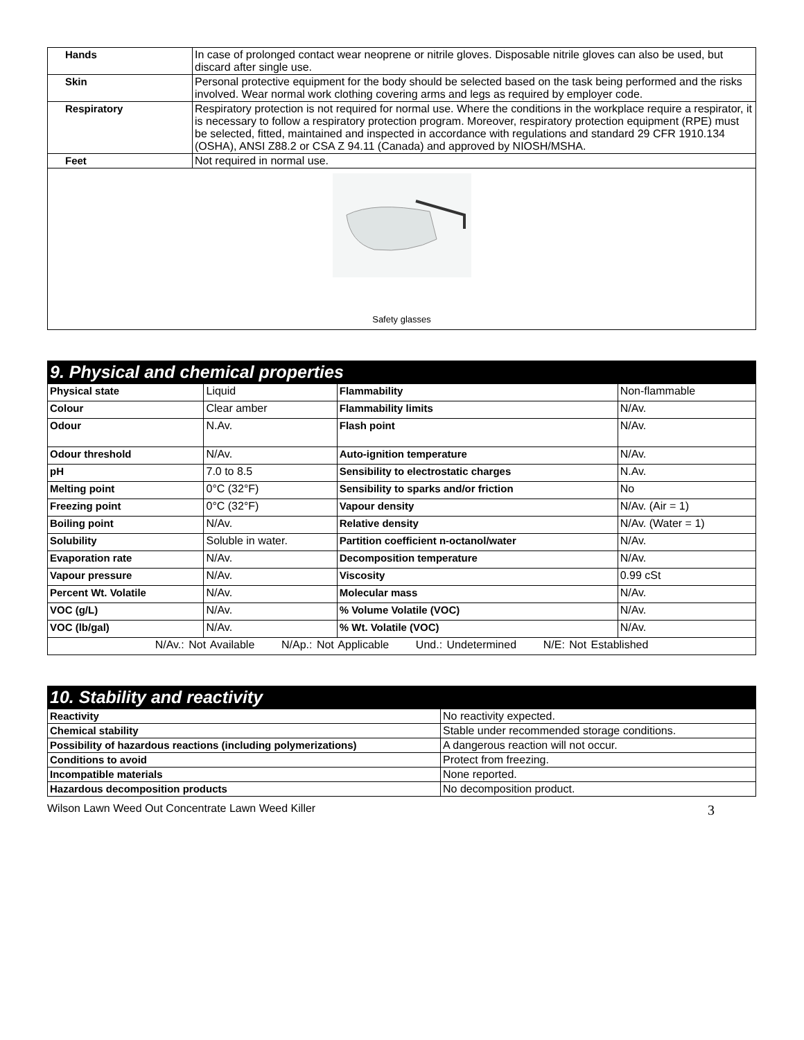| Hands | In case of prolonged contact wear neoprene or nitrile gloves. Disposable nitrile gloves can also be used, but discard after single use. |
| Skin | Personal protective equipment for the body should be selected based on the task being performed and the risks involved. Wear normal work clothing covering arms and legs as required by employer code. |
| Respiratory | Respiratory protection is not required for normal use. Where the conditions in the workplace require a respirator, it is necessary to follow a respiratory protection program. Moreover, respiratory protection equipment (RPE) must be selected, fitted, maintained and inspected in accordance with regulations and standard 29 CFR 1910.134 (OSHA), ANSI Z88.2 or CSA Z 94.11 (Canada) and approved by NIOSH/MSHA. |
| Feet | Not required in normal use. |
| Safety glasses | |
9. Physical and chemical properties
| Physical state | Liquid | Flammability | Non-flammable |
| Colour | Clear amber | Flammability limits | N/Av. |
| Odour | N.Av. | Flash point | N/Av. |
| Odour threshold | N/Av. | Auto-ignition temperature | N/Av. |
| pH | 7.0 to 8.5 | Sensibility to electrostatic charges | N.Av. |
| Melting point | 0°C (32°F) | Sensibility to sparks and/or friction | No |
| Freezing point | 0°C (32°F) | Vapour density | N/Av. (Air = 1) |
| Boiling point | N/Av. | Relative density | N/Av. (Water = 1) |
| Solubility | Soluble in water. | Partition coefficient n-octanol/water | N/Av. |
| Evaporation rate | N/Av. | Decomposition temperature | N/Av. |
| Vapour pressure | N/Av. | Viscosity | 0.99 cSt |
| Percent Wt. Volatile | N/Av. | Molecular mass | N/Av. |
| VOC (g/L) | N/Av. | % Volume Volatile (VOC) | N/Av. |
| VOC (lb/gal) | N/Av. | % Wt. Volatile (VOC) | N/Av. |
| N/Av.: Not Available N/Ap.: Not Applicable Und.: Undetermined N/E: Not Established | | | |
10. Stability and reactivity
| Reactivity | No reactivity expected. |
| Chemical stability | Stable under recommended storage conditions. |
| Possibility of hazardous reactions (including polymerizations) | A dangerous reaction will not occur. |
| Conditions to avoid | Protect from freezing. |
| Incompatible materials | None reported. |
| Hazardous decomposition products | No decomposition product. |
Wilson Lawn Weed Out Concentrate Lawn Weed Killer 3